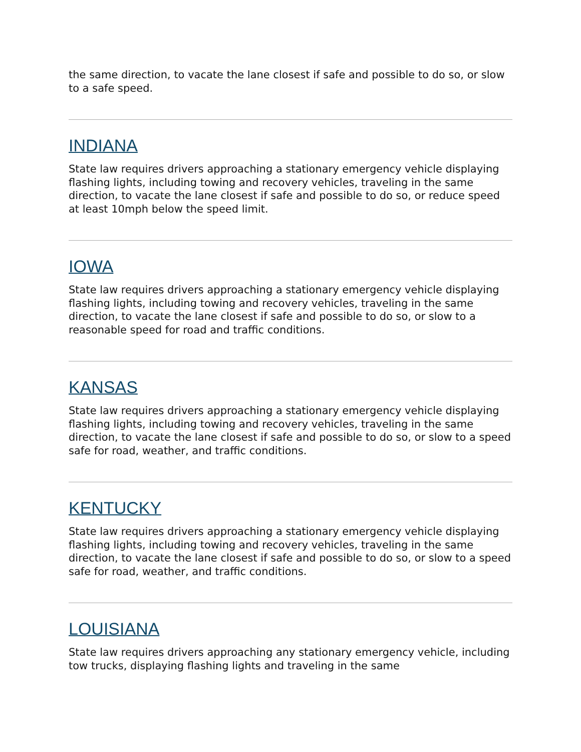the same direction, to vacate the lane closest if safe and possible to do so, or slow to a safe speed.
INDIANA
State law requires drivers approaching a stationary emergency vehicle displaying flashing lights, including towing and recovery vehicles, traveling in the same direction, to vacate the lane closest if safe and possible to do so, or reduce speed at least 10mph below the speed limit.
IOWA
State law requires drivers approaching a stationary emergency vehicle displaying flashing lights, including towing and recovery vehicles, traveling in the same direction, to vacate the lane closest if safe and possible to do so, or slow to a reasonable speed for road and traffic conditions.
KANSAS
State law requires drivers approaching a stationary emergency vehicle displaying flashing lights, including towing and recovery vehicles, traveling in the same direction, to vacate the lane closest if safe and possible to do so, or slow to a speed safe for road, weather, and traffic conditions.
KENTUCKY
State law requires drivers approaching a stationary emergency vehicle displaying flashing lights, including towing and recovery vehicles, traveling in the same direction, to vacate the lane closest if safe and possible to do so, or slow to a speed safe for road, weather, and traffic conditions.
LOUISIANA
State law requires drivers approaching any stationary emergency vehicle, including tow trucks, displaying flashing lights and traveling in the same